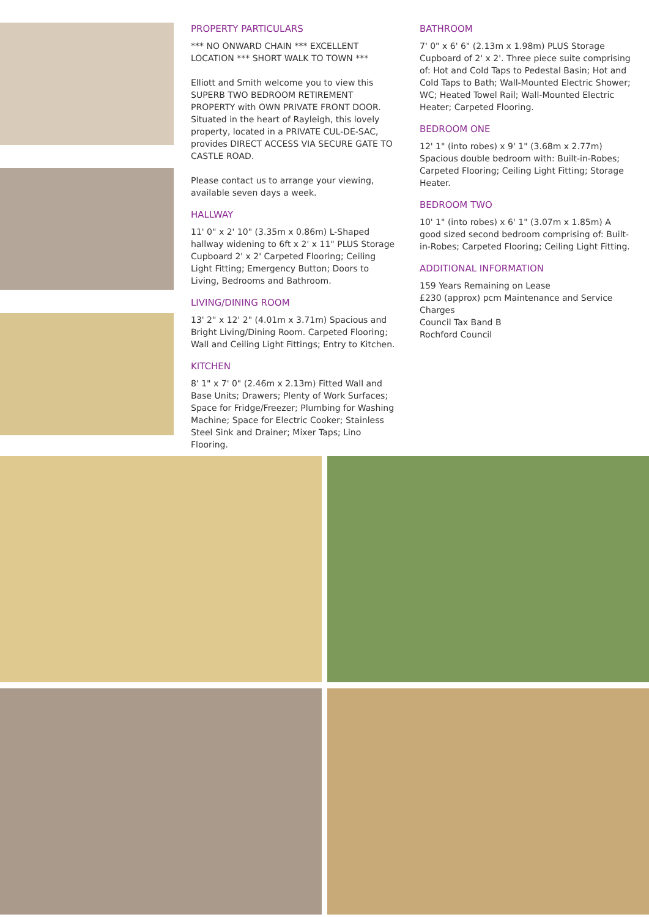PROPERTY PARTICULARS
*** NO ONWARD CHAIN *** EXCELLENT LOCATION *** SHORT WALK TO TOWN ***
Elliott and Smith welcome you to view this SUPERB TWO BEDROOM RETIREMENT PROPERTY with OWN PRIVATE FRONT DOOR. Situated in the heart of Rayleigh, this lovely property, located in a PRIVATE CUL-DE-SAC, provides DIRECT ACCESS VIA SECURE GATE TO CASTLE ROAD.
Please contact us to arrange your viewing, available seven days a week.
HALLWAY
11' 0" x 2' 10" (3.35m x 0.86m) L-Shaped hallway widening to 6ft x 2' x 11" PLUS Storage Cupboard 2' x 2' Carpeted Flooring; Ceiling Light Fitting; Emergency Button; Doors to Living, Bedrooms and Bathroom.
LIVING/DINING ROOM
13' 2" x 12' 2" (4.01m x 3.71m) Spacious and Bright Living/Dining Room. Carpeted Flooring; Wall and Ceiling Light Fittings; Entry to Kitchen.
KITCHEN
8' 1" x 7' 0" (2.46m x 2.13m) Fitted Wall and Base Units; Drawers; Plenty of Work Surfaces; Space for Fridge/Freezer; Plumbing for Washing Machine; Space for Electric Cooker; Stainless Steel Sink and Drainer; Mixer Taps; Lino Flooring.
BATHROOM
7' 0" x 6' 6" (2.13m x 1.98m) PLUS Storage Cupboard of 2' x 2'. Three piece suite comprising of: Hot and Cold Taps to Pedestal Basin; Hot and Cold Taps to Bath; Wall-Mounted Electric Shower; WC; Heated Towel Rail; Wall-Mounted Electric Heater; Carpeted Flooring.
BEDROOM ONE
12' 1" (into robes) x 9' 1" (3.68m x 2.77m) Spacious double bedroom with: Built-in-Robes; Carpeted Flooring; Ceiling Light Fitting; Storage Heater.
BEDROOM TWO
10' 1" (into robes) x 6' 1" (3.07m x 1.85m) A good sized second bedroom comprising of: Built-in-Robes; Carpeted Flooring; Ceiling Light Fitting.
ADDITIONAL INFORMATION
159 Years Remaining on Lease
£230 (approx) pcm Maintenance and Service Charges
Council Tax Band B
Rochford Council